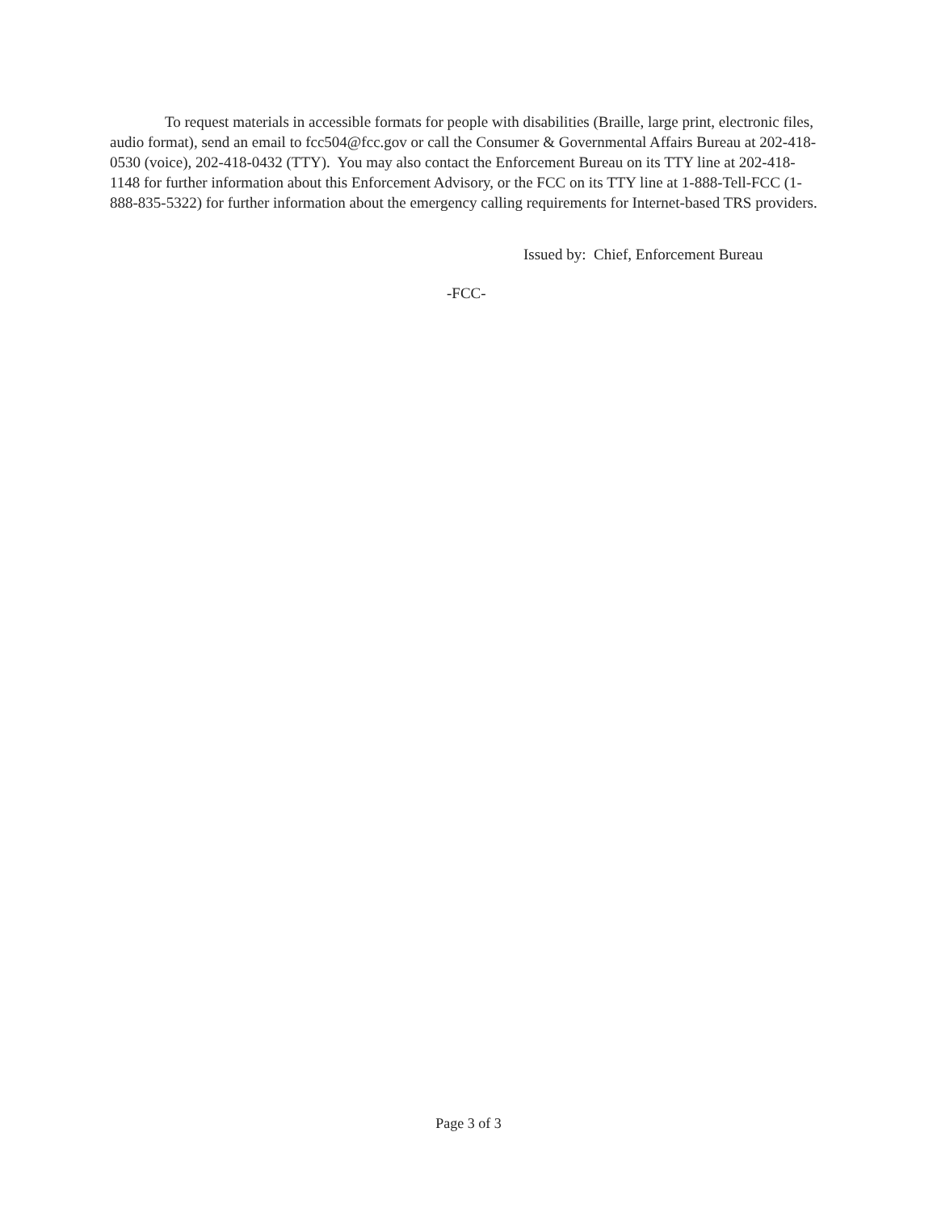To request materials in accessible formats for people with disabilities (Braille, large print, electronic files, audio format), send an email to fcc504@fcc.gov or call the Consumer & Governmental Affairs Bureau at 202-418-0530 (voice), 202-418-0432 (TTY). You may also contact the Enforcement Bureau on its TTY line at 202-418-1148 for further information about this Enforcement Advisory, or the FCC on its TTY line at 1-888-Tell-FCC (1-888-835-5322) for further information about the emergency calling requirements for Internet-based TRS providers.
Issued by: Chief, Enforcement Bureau
-FCC-
Page 3 of 3